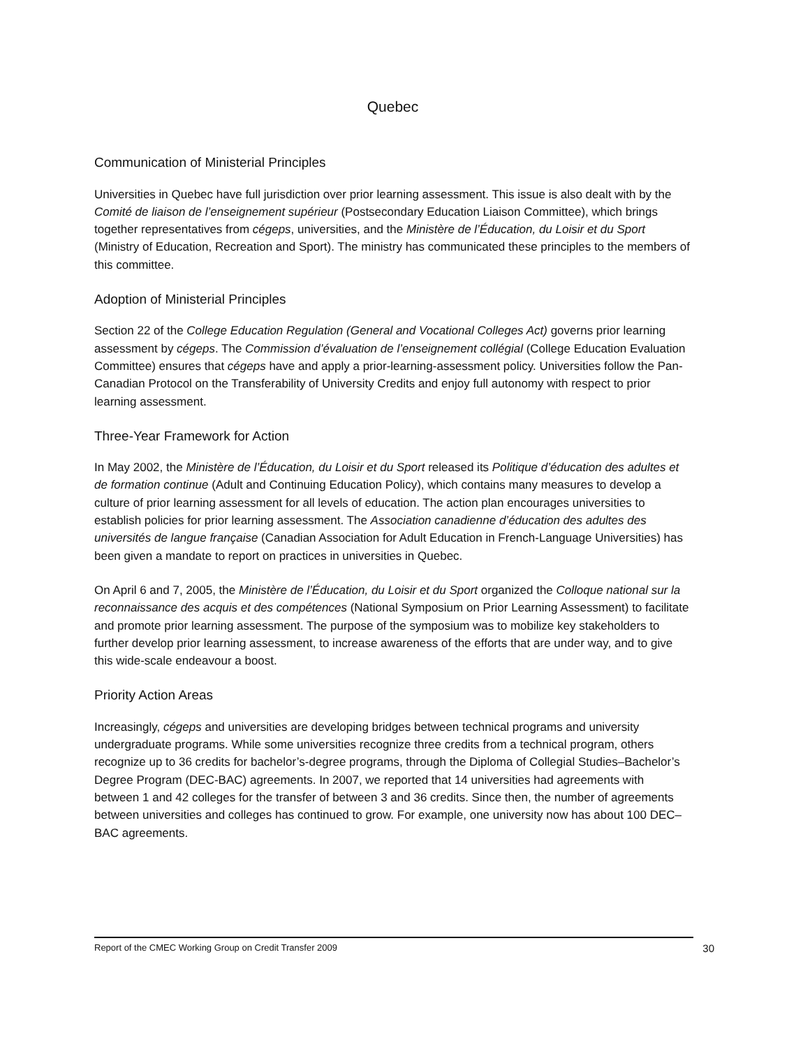Quebec
Communication of Ministerial Principles
Universities in Quebec have full jurisdiction over prior learning assessment. This issue is also dealt with by the Comité de liaison de l’enseignement supérieur (Postsecondary Education Liaison Committee), which brings together representatives from cégeps, universities, and the Ministère de l’Éducation, du Loisir et du Sport (Ministry of Education, Recreation and Sport). The ministry has communicated these principles to the members of this committee.
Adoption of Ministerial Principles
Section 22 of the College Education Regulation (General and Vocational Colleges Act) governs prior learning assessment by cégeps. The Commission d’évaluation de l’enseignement collégial (College Education Evaluation Committee) ensures that cégeps have and apply a prior-learning-assessment policy. Universities follow the Pan-Canadian Protocol on the Transferability of University Credits and enjoy full autonomy with respect to prior learning assessment.
Three-Year Framework for Action
In May 2002, the Ministère de l’Éducation, du Loisir et du Sport released its Politique d’éducation des adultes et de formation continue (Adult and Continuing Education Policy), which contains many measures to develop a culture of prior learning assessment for all levels of education. The action plan encourages universities to establish policies for prior learning assessment. The Association canadienne d’éducation des adultes des universités de langue française (Canadian Association for Adult Education in French-Language Universities) has been given a mandate to report on practices in universities in Quebec.
On April 6 and 7, 2005, the Ministère de l’Éducation, du Loisir et du Sport organized the Colloque national sur la reconnaissance des acquis et des compétences (National Symposium on Prior Learning Assessment) to facilitate and promote prior learning assessment. The purpose of the symposium was to mobilize key stakeholders to further develop prior learning assessment, to increase awareness of the efforts that are under way, and to give this wide-scale endeavour a boost.
Priority Action Areas
Increasingly, cégeps and universities are developing bridges between technical programs and university undergraduate programs. While some universities recognize three credits from a technical program, others recognize up to 36 credits for bachelor’s-degree programs, through the Diploma of Collegial Studies–Bachelor’s Degree Program (DEC-BAC) agreements. In 2007, we reported that 14 universities had agreements with between 1 and 42 colleges for the transfer of between 3 and 36 credits. Since then, the number of agreements between universities and colleges has continued to grow. For example, one university now has about 100 DEC–BAC agreements.
Report of the CMEC Working Group on Credit Transfer 2009 30